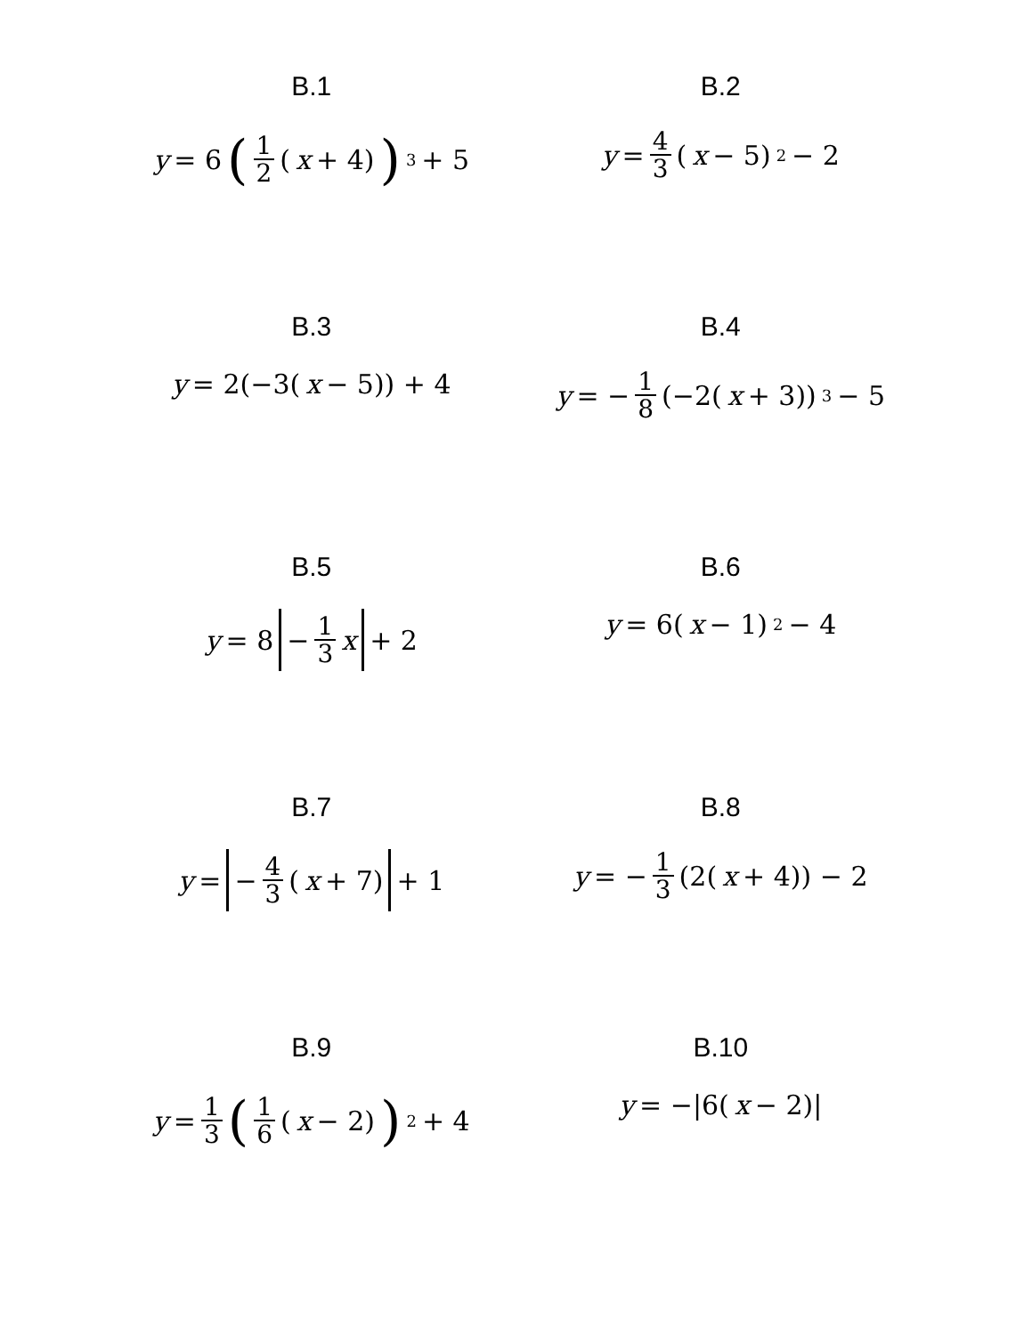B.1
y = 6 (1 2 (x + 4))<sup>3</sup> + 5
B.2
y = 4 3 (x − 5)<sup>2</sup> − 2
B.3
y = 2(−3(x − 5)) + 4
B.4
y = − 1 8 (−2(x + 3))<sup>3</sup> − 5
B.5
y = 8 − 1 3 x + 2
B.6
y = 6(x − 1)<sup>2</sup> − 4
B.7
y = − 4 3 (x + 7) + 1
B.8
y = − 1 3 (2(x + 4)) − 2
B.9
y = 1 3 (1 6 (x − 2))<sup>2</sup> + 4
B.10
y = −|6(x − 2)|